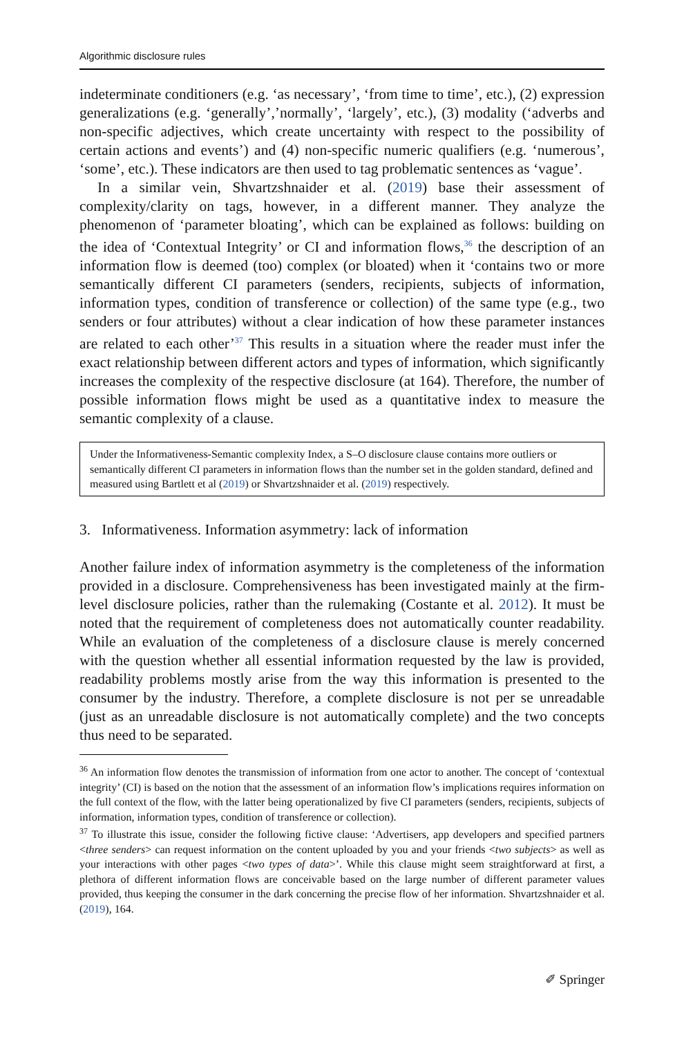Algorithmic disclosure rules
indeterminate conditioners (e.g. ‘as necessary’, ‘from time to time’, etc.), (2) expression generalizations (e.g. ‘generally’,’normally’, ‘largely’, etc.), (3) modality (‘adverbs and non-specific adjectives, which create uncertainty with respect to the possibility of certain actions and events’) and (4) non-specific numeric qualifiers (e.g. ‘numerous’, ‘some’, etc.). These indicators are then used to tag problematic sentences as ‘vague’.
In a similar vein, Shvartzshnaider et al. (2019) base their assessment of complexity/clarity on tags, however, in a different manner. They analyze the phenomenon of ‘parameter bloating’, which can be explained as follows: building on the idea of ‘Contextual Integrity’ or CI and information flows,<sup>36</sup> the description of an information flow is deemed (too) complex (or bloated) when it ‘contains two or more semantically different CI parameters (senders, recipients, subjects of information, information types, condition of transference or collection) of the same type (e.g., two senders or four attributes) without a clear indication of how these parameter instances are related to each other’<sup>37</sup> This results in a situation where the reader must infer the exact relationship between different actors and types of information, which significantly increases the complexity of the respective disclosure (at 164). Therefore, the number of possible information flows might be used as a quantitative index to measure the semantic complexity of a clause.
Under the Informativeness-Semantic complexity Index, a S–O disclosure clause contains more outliers or semantically different CI parameters in information flows than the number set in the golden standard, defined and measured using Bartlett et al (2019) or Shvartzshnaider et al. (2019) respectively.
3. Informativeness. Information asymmetry: lack of information
Another failure index of information asymmetry is the completeness of the information provided in a disclosure. Comprehensiveness has been investigated mainly at the firm-level disclosure policies, rather than the rulemaking (Costante et al. 2012). It must be noted that the requirement of completeness does not automatically counter readability. While an evaluation of the completeness of a disclosure clause is merely concerned with the question whether all essential information requested by the law is provided, readability problems mostly arise from the way this information is presented to the consumer by the industry. Therefore, a complete disclosure is not per se unreadable (just as an unreadable disclosure is not automatically complete) and the two concepts thus need to be separated.
<sup>36</sup> An information flow denotes the transmission of information from one actor to another. The concept of ‘contextual integrity’ (CI) is based on the notion that the assessment of an information flow’s implications requires information on the full context of the flow, with the latter being operationalized by five CI parameters (senders, recipients, subjects of information, information types, condition of transference or collection).
<sup>37</sup> To illustrate this issue, consider the following fictive clause: ‘Advertisers, app developers and specified partners <three senders> can request information on the content uploaded by you and your friends <two subjects> as well as your interactions with other pages <two types of data>’. While this clause might seem straightforward at first, a plethora of different information flows are conceivable based on the large number of different parameter values provided, thus keeping the consumer in the dark concerning the precise flow of her information. Shvartzshnaider et al. (2019), 164.
✐ Springer